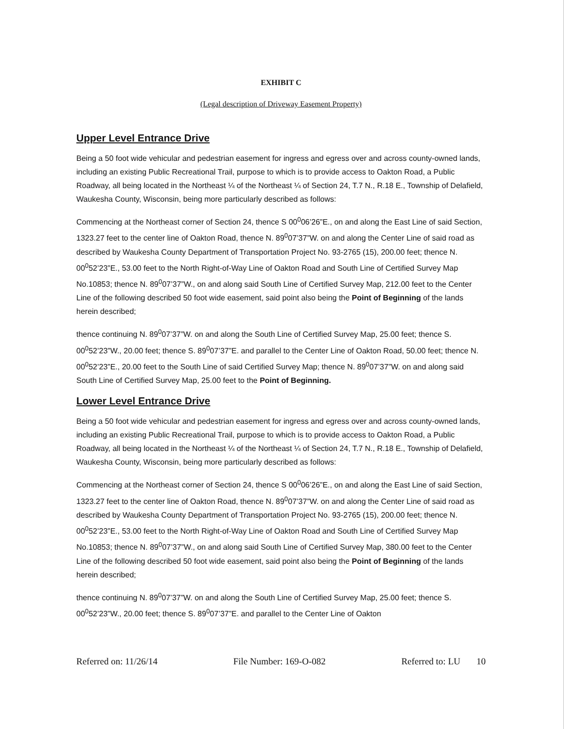EXHIBIT C
(Legal description of Driveway Easement Property)
Upper Level Entrance Drive
Being a 50 foot wide vehicular and pedestrian easement for ingress and egress over and across county-owned lands, including an existing Public Recreational Trail, purpose to which is to provide access to Oakton Road, a Public Roadway, all being located in the Northeast ¼ of the Northeast ¼ of Section 24, T.7 N., R.18 E., Township of Delafield, Waukesha County, Wisconsin, being more particularly described as follows:
Commencing at the Northeast corner of Section 24, thence S 00<sup>0</sup>06’26”E., on and along the East Line of said Section, 1323.27 feet to the center line of Oakton Road, thence N. 89<sup>0</sup>07’37”W. on and along the Center Line of said road as described by Waukesha County Department of Transportation Project No. 93-2765 (15), 200.00 feet; thence N. 00<sup>0</sup>52’23”E., 53.00 feet to the North Right-of-Way Line of Oakton Road and South Line of Certified Survey Map No.10853; thence N. 89<sup>0</sup>07’37”W., on and along said South Line of Certified Survey Map, 212.00 feet to the Center Line of the following described 50 foot wide easement, said point also being the Point of Beginning of the lands herein described;
thence continuing N. 89<sup>0</sup>07’37”W. on and along the South Line of Certified Survey Map, 25.00 feet; thence S. 00<sup>0</sup>52’23”W., 20.00 feet; thence S. 89<sup>0</sup>07’37”E. and parallel to the Center Line of Oakton Road, 50.00 feet; thence N. 00<sup>0</sup>52’23”E., 20.00 feet to the South Line of said Certified Survey Map; thence N. 89<sup>0</sup>07’37”W. on and along said South Line of Certified Survey Map, 25.00 feet to the Point of Beginning.
Lower Level Entrance Drive
Being a 50 foot wide vehicular and pedestrian easement for ingress and egress over and across county-owned lands, including an existing Public Recreational Trail, purpose to which is to provide access to Oakton Road, a Public Roadway, all being located in the Northeast ¼ of the Northeast ¼ of Section 24, T.7 N., R.18 E., Township of Delafield, Waukesha County, Wisconsin, being more particularly described as follows:
Commencing at the Northeast corner of Section 24, thence S 00<sup>0</sup>06’26”E., on and along the East Line of said Section, 1323.27 feet to the center line of Oakton Road, thence N. 89<sup>0</sup>07’37”W. on and along the Center Line of said road as described by Waukesha County Department of Transportation Project No. 93-2765 (15), 200.00 feet; thence N. 00<sup>0</sup>52’23”E., 53.00 feet to the North Right-of-Way Line of Oakton Road and South Line of Certified Survey Map No.10853; thence N. 89<sup>0</sup>07’37”W., on and along said South Line of Certified Survey Map, 380.00 feet to the Center Line of the following described 50 foot wide easement, said point also being the Point of Beginning of the lands herein described;
thence continuing N. 89<sup>0</sup>07’37”W. on and along the South Line of Certified Survey Map, 25.00 feet; thence S. 00<sup>0</sup>52’23”W., 20.00 feet; thence S. 89<sup>0</sup>07’37”E. and parallel to the Center Line of Oakton
Referred on: 11/26/14 File Number: 169-O-082 Referred to: LU 10